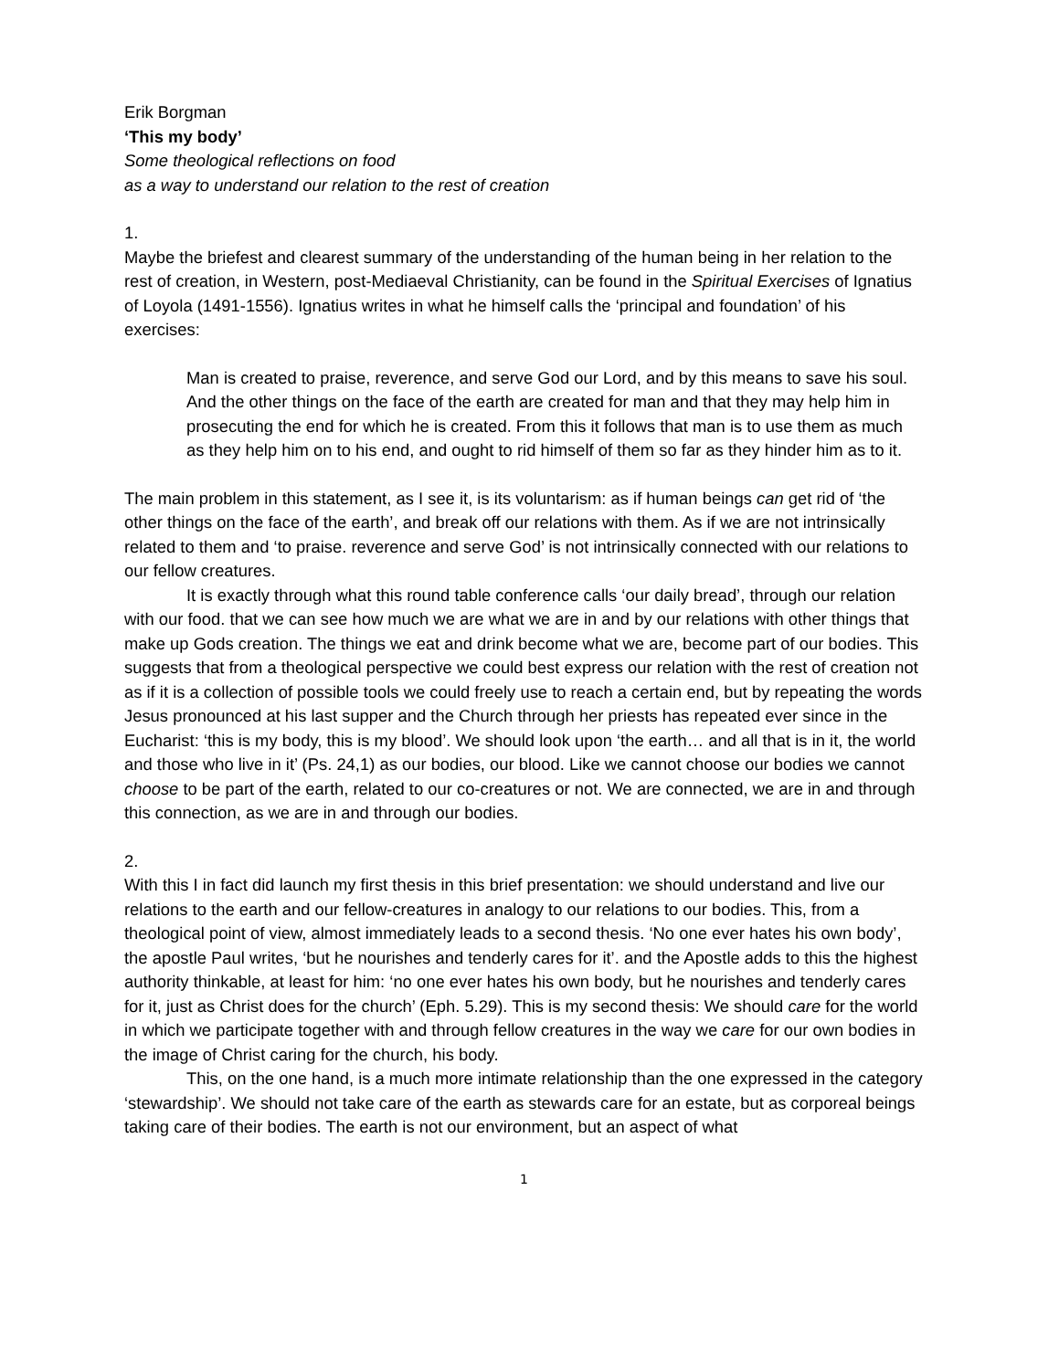Erik Borgman
‘This my body’
Some theological reflections on food
as a way to understand our relation to the rest of creation
1.
Maybe the briefest and clearest summary of the understanding of the human being in her relation to the rest of creation, in Western, post-Mediaeval Christianity, can be found in the Spiritual Exercises of Ignatius of Loyola (1491-1556). Ignatius writes in what he himself calls the ‘principal and foundation’ of his exercises:
Man is created to praise, reverence, and serve God our Lord, and by this means to save his soul. And the other things on the face of the earth are created for man and that they may help him in prosecuting the end for which he is created. From this it follows that man is to use them as much as they help him on to his end, and ought to rid himself of them so far as they hinder him as to it.
The main problem in this statement, as I see it, is its voluntarism: as if human beings can get rid of ‘the other things on the face of the earth’, and break off our relations with them. As if we are not intrinsically related to them and ‘to praise. reverence and serve God’ is not intrinsically connected with our relations to our fellow creatures.
It is exactly through what this round table conference calls ‘our daily bread’, through our relation with our food. that we can see how much we are what we are in and by our relations with other things that make up Gods creation. The things we eat and drink become what we are, become part of our bodies. This suggests that from a theological perspective we could best express our relation with the rest of creation not as if it is a collection of possible tools we could freely use to reach a certain end, but by repeating the words Jesus pronounced at his last supper and the Church through her priests has repeated ever since in the Eucharist: ‘this is my body, this is my blood’. We should look upon ‘the earth… and all that is in it, the world and those who live in it’ (Ps. 24,1) as our bodies, our blood. Like we cannot choose our bodies we cannot choose to be part of the earth, related to our co-creatures or not. We are connected, we are in and through this connection, as we are in and through our bodies.
2.
With this I in fact did launch my first thesis in this brief presentation: we should understand and live our relations to the earth and our fellow-creatures in analogy to our relations to our bodies. This, from a theological point of view, almost immediately leads to a second thesis. ‘No one ever hates his own body’, the apostle Paul writes, ‘but he nourishes and tenderly cares for it’. and the Apostle adds to this the highest authority thinkable, at least for him: ‘no one ever hates his own body, but he nourishes and tenderly cares for it, just as Christ does for the church’ (Eph. 5.29). This is my second thesis: We should care for the world in which we participate together with and through fellow creatures in the way we care for our own bodies in the image of Christ caring for the church, his body.
This, on the one hand, is a much more intimate relationship than the one expressed in the category ‘stewardship’. We should not take care of the earth as stewards care for an estate, but as corporeal beings taking care of their bodies. The earth is not our environment, but an aspect of what
1